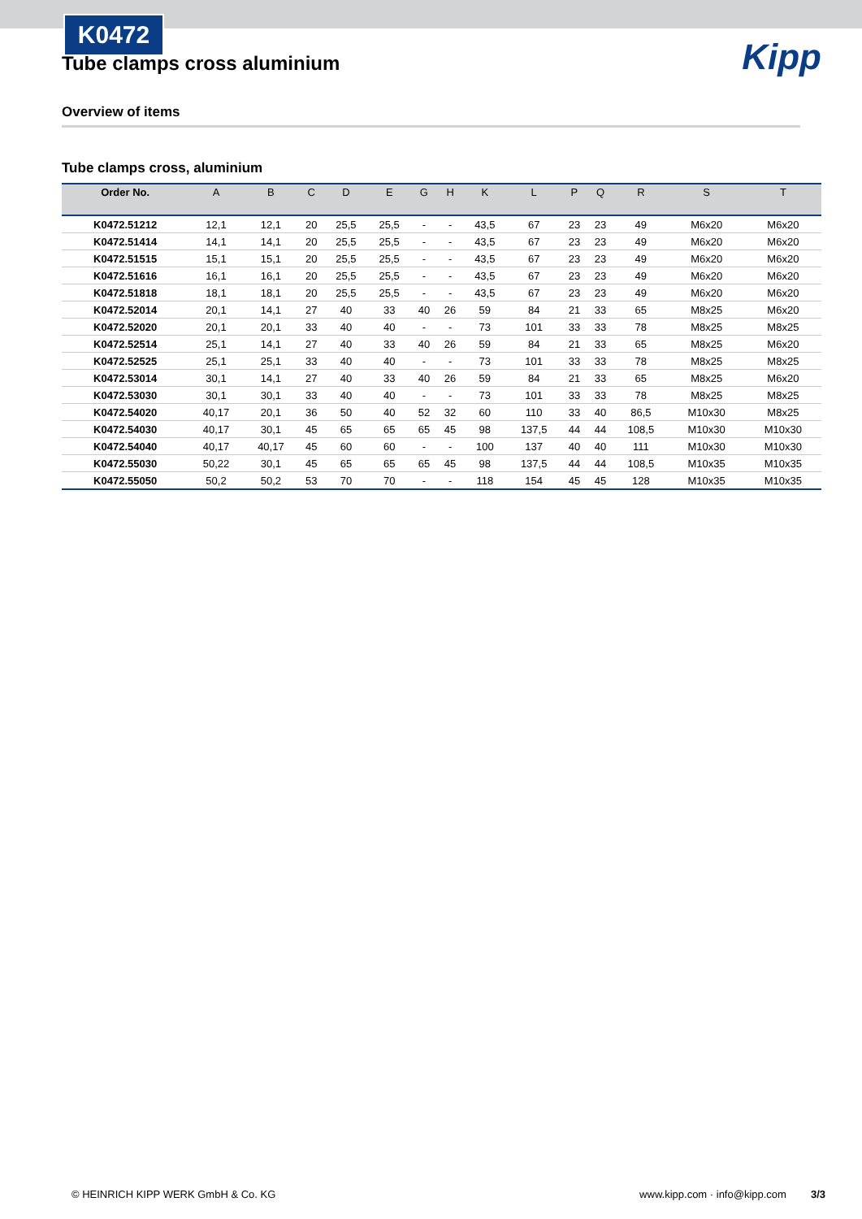K0472
Kipp
Tube clamps cross aluminium
Overview of items
Tube clamps cross, aluminium
| Order No. | A | B | C | D | E | G | H | K | L | P | Q | R | S | T |
| --- | --- | --- | --- | --- | --- | --- | --- | --- | --- | --- | --- | --- | --- | --- |
| K0472.51212 | 12,1 | 12,1 | 20 | 25,5 | 25,5 | - | - | 43,5 | 67 | 23 | 23 | 49 | M6x20 | M6x20 |
| K0472.51414 | 14,1 | 14,1 | 20 | 25,5 | 25,5 | - | - | 43,5 | 67 | 23 | 23 | 49 | M6x20 | M6x20 |
| K0472.51515 | 15,1 | 15,1 | 20 | 25,5 | 25,5 | - | - | 43,5 | 67 | 23 | 23 | 49 | M6x20 | M6x20 |
| K0472.51616 | 16,1 | 16,1 | 20 | 25,5 | 25,5 | - | - | 43,5 | 67 | 23 | 23 | 49 | M6x20 | M6x20 |
| K0472.51818 | 18,1 | 18,1 | 20 | 25,5 | 25,5 | - | - | 43,5 | 67 | 23 | 23 | 49 | M6x20 | M6x20 |
| K0472.52014 | 20,1 | 14,1 | 27 | 40 | 33 | 40 | 26 | 59 | 84 | 21 | 33 | 65 | M8x25 | M6x20 |
| K0472.52020 | 20,1 | 20,1 | 33 | 40 | 40 | - | - | 73 | 101 | 33 | 33 | 78 | M8x25 | M8x25 |
| K0472.52514 | 25,1 | 14,1 | 27 | 40 | 33 | 40 | 26 | 59 | 84 | 21 | 33 | 65 | M8x25 | M6x20 |
| K0472.52525 | 25,1 | 25,1 | 33 | 40 | 40 | - | - | 73 | 101 | 33 | 33 | 78 | M8x25 | M8x25 |
| K0472.53014 | 30,1 | 14,1 | 27 | 40 | 33 | 40 | 26 | 59 | 84 | 21 | 33 | 65 | M8x25 | M6x20 |
| K0472.53030 | 30,1 | 30,1 | 33 | 40 | 40 | - | - | 73 | 101 | 33 | 33 | 78 | M8x25 | M8x25 |
| K0472.54020 | 40,17 | 20,1 | 36 | 50 | 40 | 52 | 32 | 60 | 110 | 33 | 40 | 86,5 | M10x30 | M8x25 |
| K0472.54030 | 40,17 | 30,1 | 45 | 65 | 65 | 65 | 45 | 98 | 137,5 | 44 | 44 | 108,5 | M10x30 | M10x30 |
| K0472.54040 | 40,17 | 40,17 | 45 | 60 | 60 | - | - | 100 | 137 | 40 | 40 | 111 | M10x30 | M10x30 |
| K0472.55030 | 50,22 | 30,1 | 45 | 65 | 65 | 65 | 45 | 98 | 137,5 | 44 | 44 | 108,5 | M10x35 | M10x35 |
| K0472.55050 | 50,2 | 50,2 | 53 | 70 | 70 | - | - | 118 | 154 | 45 | 45 | 128 | M10x35 | M10x35 |
© HEINRICH KIPP WERK GmbH & Co. KG www.kipp.com · info@kipp.com 3/3